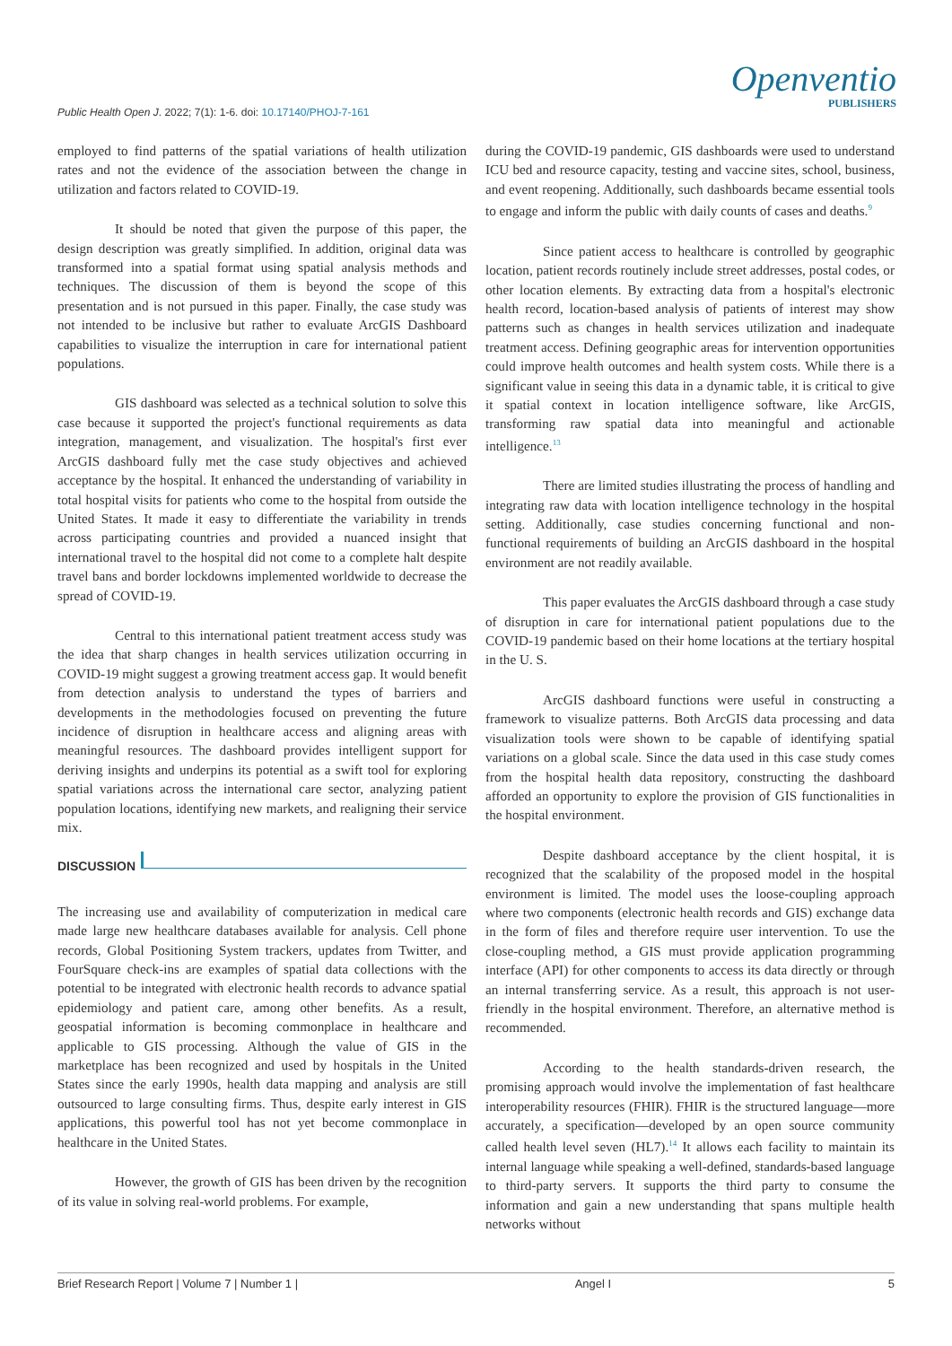Public Health Open J. 2022; 7(1): 1-6. doi: 10.17140/PHOJ-7-161
Openventio
PUBLISHERS
employed to find patterns of the spatial variations of health utilization rates and not the evidence of the association between the change in utilization and factors related to COVID-19.
It should be noted that given the purpose of this paper, the design description was greatly simplified. In addition, original data was transformed into a spatial format using spatial analysis methods and techniques. The discussion of them is beyond the scope of this presentation and is not pursued in this paper. Finally, the case study was not intended to be inclusive but rather to evaluate ArcGIS Dashboard capabilities to visualize the interruption in care for international patient populations.
GIS dashboard was selected as a technical solution to solve this case because it supported the project's functional requirements as data integration, management, and visualization. The hospital's first ever ArcGIS dashboard fully met the case study objectives and achieved acceptance by the hospital. It enhanced the understanding of variability in total hospital visits for patients who come to the hospital from outside the United States. It made it easy to differentiate the variability in trends across participating countries and provided a nuanced insight that international travel to the hospital did not come to a complete halt despite travel bans and border lockdowns implemented worldwide to decrease the spread of COVID-19.
Central to this international patient treatment access study was the idea that sharp changes in health services utilization occurring in COVID-19 might suggest a growing treatment access gap. It would benefit from detection analysis to understand the types of barriers and developments in the methodologies focused on preventing the future incidence of disruption in healthcare access and aligning areas with meaningful resources. The dashboard provides intelligent support for deriving insights and underpins its potential as a swift tool for exploring spatial variations across the international care sector, analyzing patient population locations, identifying new markets, and realigning their service mix.
DISCUSSION
The increasing use and availability of computerization in medical care made large new healthcare databases available for analysis. Cell phone records, Global Positioning System trackers, updates from Twitter, and FourSquare check-ins are examples of spatial data collections with the potential to be integrated with electronic health records to advance spatial epidemiology and patient care, among other benefits. As a result, geospatial information is becoming commonplace in healthcare and applicable to GIS processing. Although the value of GIS in the marketplace has been recognized and used by hospitals in the United States since the early 1990s, health data mapping and analysis are still outsourced to large consulting firms. Thus, despite early interest in GIS applications, this powerful tool has not yet become commonplace in healthcare in the United States.
However, the growth of GIS has been driven by the recognition of its value in solving real-world problems. For example,
during the COVID-19 pandemic, GIS dashboards were used to understand ICU bed and resource capacity, testing and vaccine sites, school, business, and event reopening. Additionally, such dashboards became essential tools to engage and inform the public with daily counts of cases and deaths.<sup>9</sup>
Since patient access to healthcare is controlled by geographic location, patient records routinely include street addresses, postal codes, or other location elements. By extracting data from a hospital's electronic health record, location-based analysis of patients of interest may show patterns such as changes in health services utilization and inadequate treatment access. Defining geographic areas for intervention opportunities could improve health outcomes and health system costs. While there is a significant value in seeing this data in a dynamic table, it is critical to give it spatial context in location intelligence software, like ArcGIS, transforming raw spatial data into meaningful and actionable intelligence.<sup>13</sup>
There are limited studies illustrating the process of handling and integrating raw data with location intelligence technology in the hospital setting. Additionally, case studies concerning functional and non-functional requirements of building an ArcGIS dashboard in the hospital environment are not readily available.
This paper evaluates the ArcGIS dashboard through a case study of disruption in care for international patient populations due to the COVID-19 pandemic based on their home locations at the tertiary hospital in the U. S.
ArcGIS dashboard functions were useful in constructing a framework to visualize patterns. Both ArcGIS data processing and data visualization tools were shown to be capable of identifying spatial variations on a global scale. Since the data used in this case study comes from the hospital health data repository, constructing the dashboard afforded an opportunity to explore the provision of GIS functionalities in the hospital environment.
Despite dashboard acceptance by the client hospital, it is recognized that the scalability of the proposed model in the hospital environment is limited. The model uses the loose-coupling approach where two components (electronic health records and GIS) exchange data in the form of files and therefore require user intervention. To use the close-coupling method, a GIS must provide application programming interface (API) for other components to access its data directly or through an internal transferring service. As a result, this approach is not user-friendly in the hospital environment. Therefore, an alternative method is recommended.
According to the health standards-driven research, the promising approach would involve the implementation of fast healthcare interoperability resources (FHIR). FHIR is the structured language—more accurately, a specification—developed by an open source community called health level seven (HL7).<sup>14</sup> It allows each facility to maintain its internal language while speaking a well-defined, standards-based language to third-party servers. It supports the third party to consume the information and gain a new understanding that spans multiple health networks without
Brief Research Report | Volume 7 | Number 1 | Angel I 5